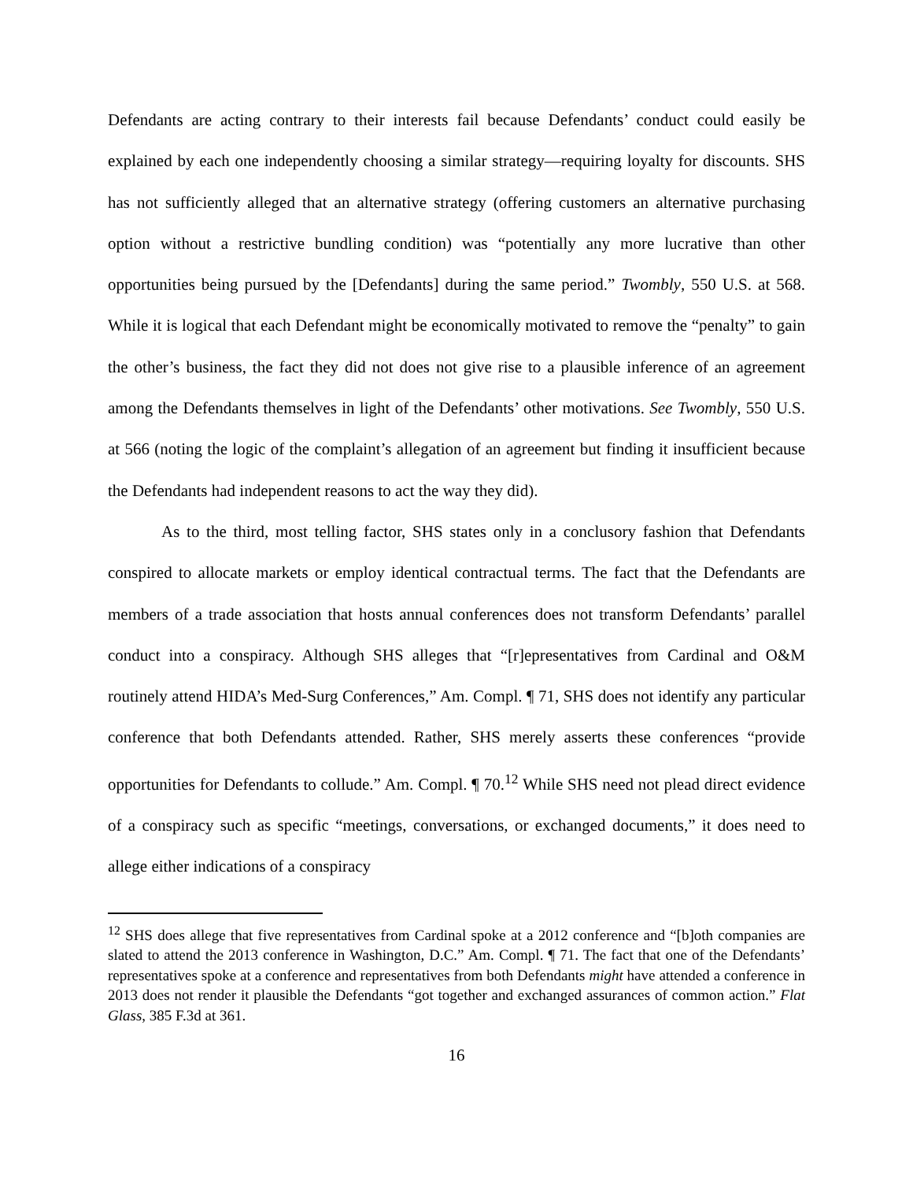Defendants are acting contrary to their interests fail because Defendants’ conduct could easily be explained by each one independently choosing a similar strategy—requiring loyalty for discounts. SHS has not sufficiently alleged that an alternative strategy (offering customers an alternative purchasing option without a restrictive bundling condition) was “potentially any more lucrative than other opportunities being pursued by the [Defendants] during the same period.” Twombly, 550 U.S. at 568. While it is logical that each Defendant might be economically motivated to remove the “penalty” to gain the other’s business, the fact they did not does not give rise to a plausible inference of an agreement among the Defendants themselves in light of the Defendants’ other motivations. See Twombly, 550 U.S. at 566 (noting the logic of the complaint’s allegation of an agreement but finding it insufficient because the Defendants had independent reasons to act the way they did).
As to the third, most telling factor, SHS states only in a conclusory fashion that Defendants conspired to allocate markets or employ identical contractual terms. The fact that the Defendants are members of a trade association that hosts annual conferences does not transform Defendants’ parallel conduct into a conspiracy. Although SHS alleges that “[r]epresentatives from Cardinal and O&M routinely attend HIDA’s Med-Surg Conferences,” Am. Compl. ¶ 71, SHS does not identify any particular conference that both Defendants attended. Rather, SHS merely asserts these conferences “provide opportunities for Defendants to collude.” Am. Compl. ¶ 70.<sup>12</sup> While SHS need not plead direct evidence of a conspiracy such as specific “meetings, conversations, or exchanged documents,” it does need to allege either indications of a conspiracy
<sup>12</sup> SHS does allege that five representatives from Cardinal spoke at a 2012 conference and “[b]oth companies are slated to attend the 2013 conference in Washington, D.C.” Am. Compl. ¶ 71. The fact that one of the Defendants’ representatives spoke at a conference and representatives from both Defendants might have attended a conference in 2013 does not render it plausible the Defendants “got together and exchanged assurances of common action.” Flat Glass, 385 F.3d at 361.
16